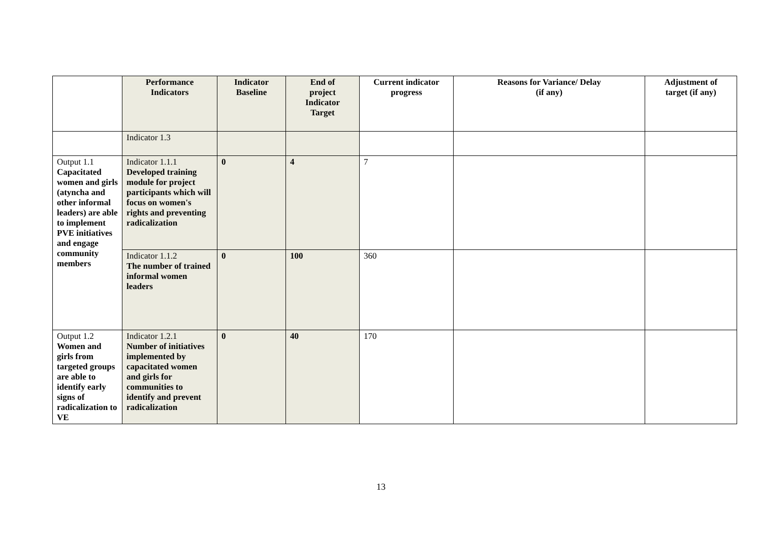| | Performance Indicators | Indicator Baseline | End of project Indicator Target | Current indicator progress | Reasons for Variance/ Delay (if any) | Adjustment of target (if any) |
| --- | --- | --- | --- | --- | --- | --- |
| | Indicator 1.3 | | | | | |
| Output 1.1 Capacitated women and girls (atyncha and other informal leaders) are able to implement PVE initiatives and engage community members | Indicator 1.1.1 Developed training module for project participants which will focus on women's rights and preventing radicalization | 0 | 4 | 7 | | |
| | Indicator 1.1.2 The number of trained informal women leaders | 0 | 100 | 360 | | |
| Output 1.2 Women and girls from targeted groups are able to identify early signs of radicalization to VE | Indicator 1.2.1 Number of initiatives implemented by capacitated women and girls for communities to identify and prevent radicalization | 0 | 40 | 170 | | |
13